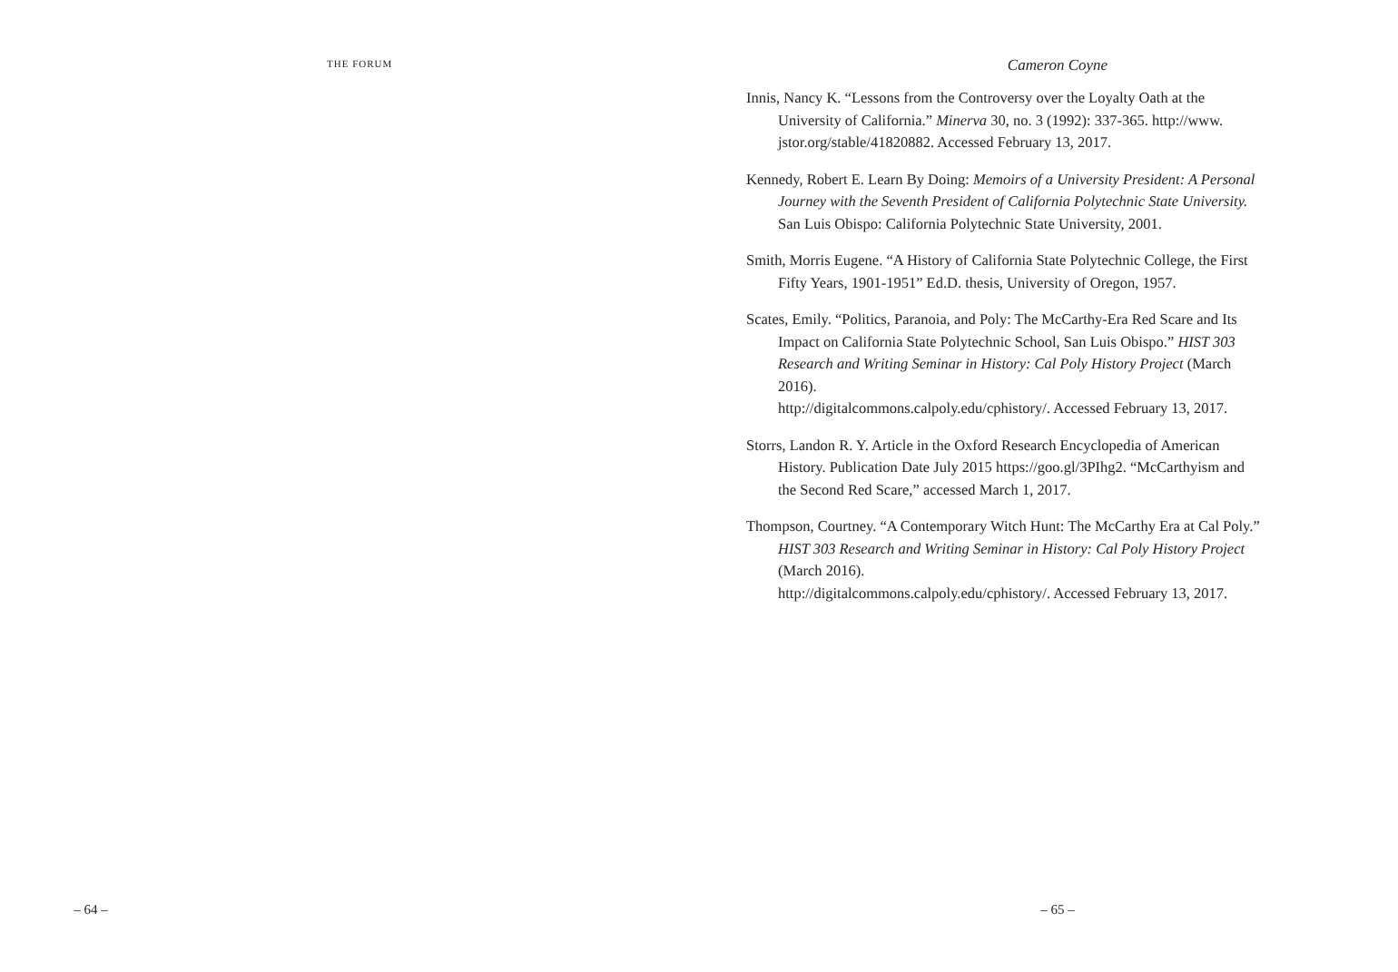THE FORUM
– 64 –
Cameron Coyne
Innis, Nancy K. “Lessons from the Controversy over the Loyalty Oath at the University of California.” Minerva 30, no. 3 (1992): 337-365. http://www. jstor.org/stable/41820882. Accessed February 13, 2017.
Kennedy, Robert E. Learn By Doing: Memoirs of a University President: A Personal Journey with the Seventh President of California Polytechnic State University. San Luis Obispo: California Polytechnic State University, 2001.
Smith, Morris Eugene. “A History of California State Polytechnic College, the First Fifty Years, 1901-1951” Ed.D. thesis, University of Oregon, 1957.
Scates, Emily. “Politics, Paranoia, and Poly: The McCarthy-Era Red Scare and Its Impact on California State Polytechnic School, San Luis Obispo.” HIST 303 Research and Writing Seminar in History: Cal Poly History Project (March 2016).
http://digitalcommons.calpoly.edu/cphistory/. Accessed February 13, 2017.
Storrs, Landon R. Y. Article in the Oxford Research Encyclopedia of American History. Publication Date July 2015 https://goo.gl/3PIhg2. “McCarthyism and the Second Red Scare,” accessed March 1, 2017.
Thompson, Courtney. “A Contemporary Witch Hunt: The McCarthy Era at Cal Poly.” HIST 303 Research and Writing Seminar in History: Cal Poly History Project (March 2016).
http://digitalcommons.calpoly.edu/cphistory/. Accessed February 13, 2017.
– 65 –